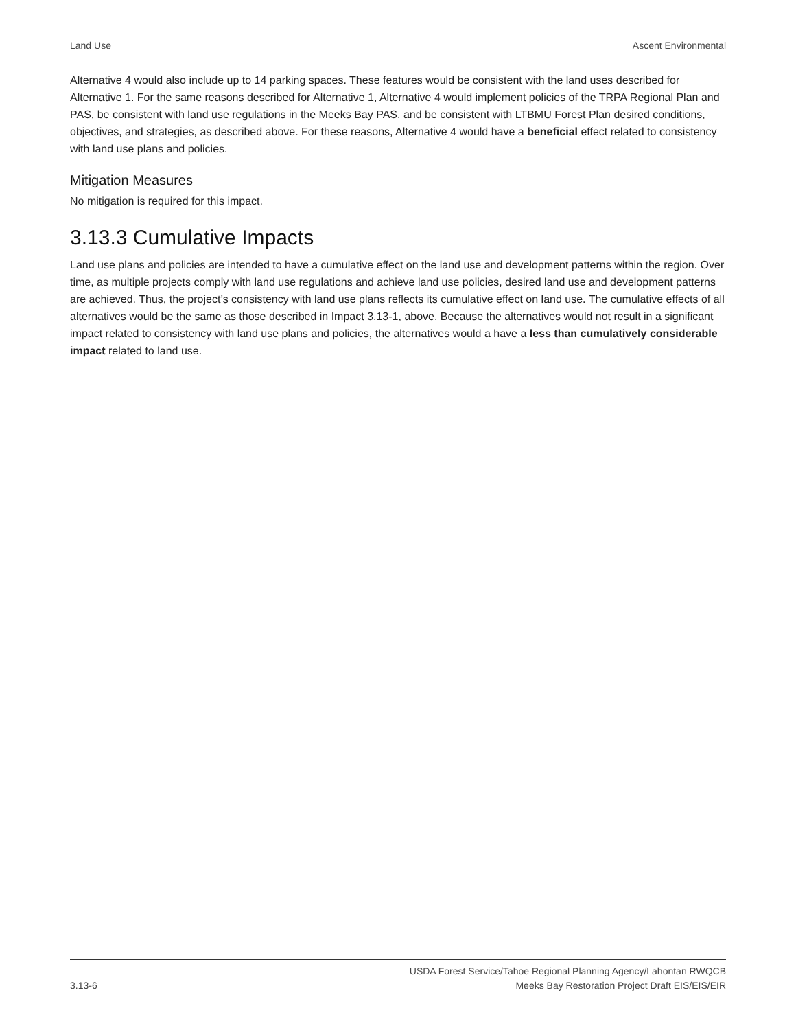Land Use Ascent Environmental
Alternative 4 would also include up to 14 parking spaces. These features would be consistent with the land uses described for Alternative 1. For the same reasons described for Alternative 1, Alternative 4 would implement policies of the TRPA Regional Plan and PAS, be consistent with land use regulations in the Meeks Bay PAS, and be consistent with LTBMU Forest Plan desired conditions, objectives, and strategies, as described above. For these reasons, Alternative 4 would have a beneficial effect related to consistency with land use plans and policies.
Mitigation Measures
No mitigation is required for this impact.
3.13.3 Cumulative Impacts
Land use plans and policies are intended to have a cumulative effect on the land use and development patterns within the region. Over time, as multiple projects comply with land use regulations and achieve land use policies, desired land use and development patterns are achieved. Thus, the project’s consistency with land use plans reflects its cumulative effect on land use. The cumulative effects of all alternatives would be the same as those described in Impact 3.13-1, above. Because the alternatives would not result in a significant impact related to consistency with land use plans and policies, the alternatives would a have a less than cumulatively considerable impact related to land use.
3.13-6 USDA Forest Service/Tahoe Regional Planning Agency/Lahontan RWQCB
Meeks Bay Restoration Project Draft EIS/EIS/EIR